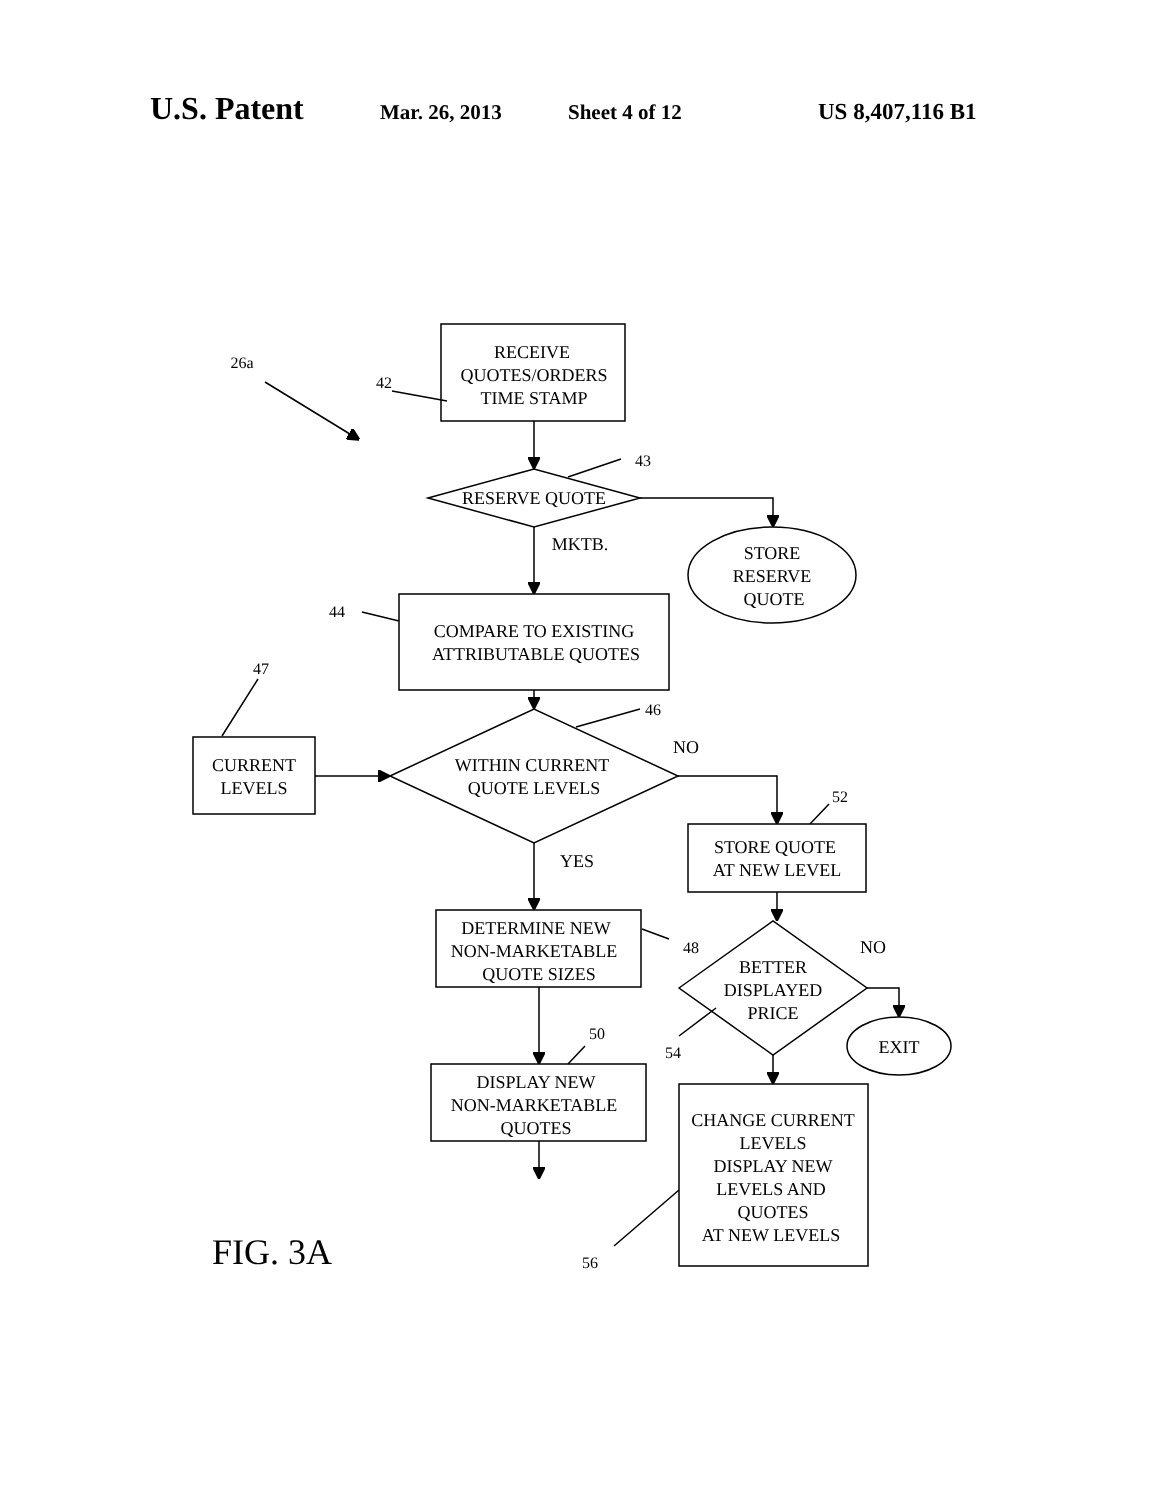U.S. Patent Mar. 26, 2013 Sheet 4 of 12 US 8,407,116 B1
RECEIVE
QUOTES/ORDERS
TIME STAMP
RESERVE QUOTE
STORE
RESERVE
QUOTE
COMPARE TO EXISTING
ATTRIBUTABLE QUOTES
WITHIN CURRENT
QUOTE LEVELS
CURRENT
LEVELS
STORE QUOTE
AT NEW LEVEL
DETERMINE NEW
NON-MARKETABLE
QUOTE SIZES
BETTER
DISPLAYED
PRICE
EXIT
DISPLAY NEW
NON-MARKETABLE
QUOTES
CHANGE CURRENT
LEVELS
DISPLAY NEW
LEVELS AND
QUOTES
AT NEW LEVELS
MKTB.
NO
YES
NO
26a
42
43
44
47
46
52
48
50
54
56
FIG. 3A